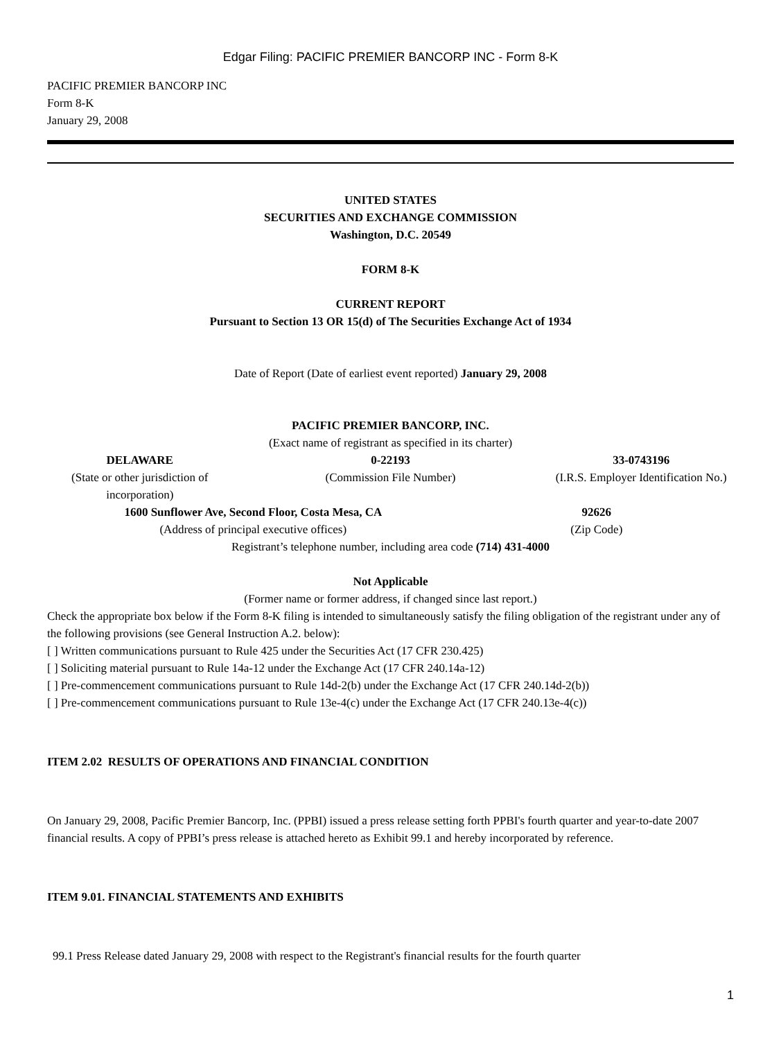Edgar Filing: PACIFIC PREMIER BANCORP INC - Form 8-K
PACIFIC PREMIER BANCORP INC
Form 8-K
January 29, 2008
UNITED STATES
SECURITIES AND EXCHANGE COMMISSION
Washington, D.C. 20549
FORM 8-K
CURRENT REPORT
Pursuant to Section 13 OR 15(d) of The Securities Exchange Act of 1934
Date of Report (Date of earliest event reported) January 29, 2008
PACIFIC PREMIER BANCORP, INC.
(Exact name of registrant as specified in its charter)
| DELAWARE | 0-22193 | 33-0743196 |
| (State or other jurisdiction of incorporation) | (Commission File Number) | (I.R.S. Employer Identification No.) |
| 1600 Sunflower Ave, Second Floor, Costa Mesa, CA | 92626 |
| (Address of principal executive offices) | (Zip Code) |
Registrant’s telephone number, including area code (714) 431-4000
Not Applicable
(Former name or former address, if changed since last report.)
Check the appropriate box below if the Form 8-K filing is intended to simultaneously satisfy the filing obligation of the registrant under any of the following provisions (see General Instruction A.2. below):
[ ] Written communications pursuant to Rule 425 under the Securities Act (17 CFR 230.425)
[ ] Soliciting material pursuant to Rule 14a-12 under the Exchange Act (17 CFR 240.14a-12)
[ ] Pre-commencement communications pursuant to Rule 14d-2(b) under the Exchange Act (17 CFR 240.14d-2(b))
[ ] Pre-commencement communications pursuant to Rule 13e-4(c) under the Exchange Act (17 CFR 240.13e-4(c))
ITEM 2.02 RESULTS OF OPERATIONS AND FINANCIAL CONDITION
On January 29, 2008, Pacific Premier Bancorp, Inc. (PPBI) issued a press release setting forth PPBI's fourth quarter and year-to-date 2007 financial results. A copy of PPBI’s press release is attached hereto as Exhibit 99.1 and hereby incorporated by reference.
ITEM 9.01. FINANCIAL STATEMENTS AND EXHIBITS
99.1 Press Release dated January 29, 2008 with respect to the Registrant's financial results for the fourth quarter
1